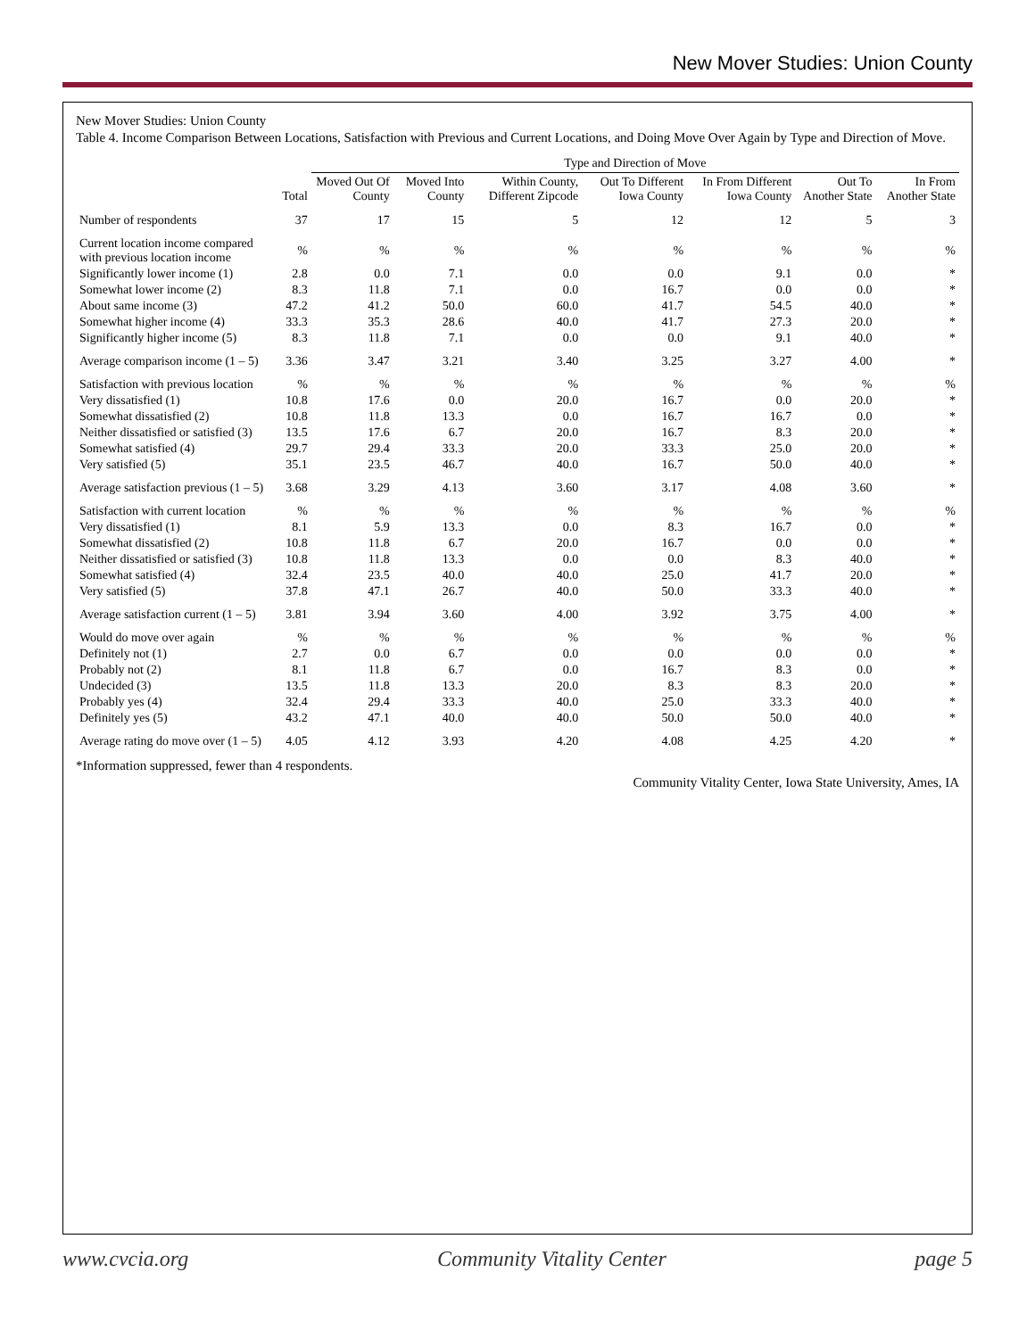New Mover Studies: Union County
New Mover Studies: Union County
Table 4. Income Comparison Between Locations, Satisfaction with Previous and Current Locations, and Doing Move Over Again by Type and Direction of Move.
| | | Type and Direction of Move | | | | | | |
| --- | --- | --- | --- | --- | --- | --- | --- | --- |
| | Total | Moved Out Of County | Moved Into County | Within County, Different Zipcode | Out To Different Iowa County | In From Different Iowa County | Out To Another State | In From Another State |
| Number of respondents | 37 | 17 | 15 | 5 | 12 | 12 | 5 | 3 |
| Current location income compared with previous location income | % | % | % | % | % | % | % | % |
| Significantly lower income (1) | 2.8 | 0.0 | 7.1 | 0.0 | 0.0 | 9.1 | 0.0 | * |
| Somewhat lower income (2) | 8.3 | 11.8 | 7.1 | 0.0 | 16.7 | 0.0 | 0.0 | * |
| About same income (3) | 47.2 | 41.2 | 50.0 | 60.0 | 41.7 | 54.5 | 40.0 | * |
| Somewhat higher income (4) | 33.3 | 35.3 | 28.6 | 40.0 | 41.7 | 27.3 | 20.0 | * |
| Significantly higher income (5) | 8.3 | 11.8 | 7.1 | 0.0 | 0.0 | 9.1 | 40.0 | * |
| Average comparison income (1 – 5) | 3.36 | 3.47 | 3.21 | 3.40 | 3.25 | 3.27 | 4.00 | * |
| Satisfaction with previous location | % | % | % | % | % | % | % | % |
| Very dissatisfied (1) | 10.8 | 17.6 | 0.0 | 20.0 | 16.7 | 0.0 | 20.0 | * |
| Somewhat dissatisfied (2) | 10.8 | 11.8 | 13.3 | 0.0 | 16.7 | 16.7 | 0.0 | * |
| Neither dissatisfied or satisfied (3) | 13.5 | 17.6 | 6.7 | 20.0 | 16.7 | 8.3 | 20.0 | * |
| Somewhat satisfied (4) | 29.7 | 29.4 | 33.3 | 20.0 | 33.3 | 25.0 | 20.0 | * |
| Very satisfied (5) | 35.1 | 23.5 | 46.7 | 40.0 | 16.7 | 50.0 | 40.0 | * |
| Average satisfaction previous (1 – 5) | 3.68 | 3.29 | 4.13 | 3.60 | 3.17 | 4.08 | 3.60 | * |
| Satisfaction with current location | % | % | % | % | % | % | % | % |
| Very dissatisfied (1) | 8.1 | 5.9 | 13.3 | 0.0 | 8.3 | 16.7 | 0.0 | * |
| Somewhat dissatisfied (2) | 10.8 | 11.8 | 6.7 | 20.0 | 16.7 | 0.0 | 0.0 | * |
| Neither dissatisfied or satisfied (3) | 10.8 | 11.8 | 13.3 | 0.0 | 0.0 | 8.3 | 40.0 | * |
| Somewhat satisfied (4) | 32.4 | 23.5 | 40.0 | 40.0 | 25.0 | 41.7 | 20.0 | * |
| Very satisfied (5) | 37.8 | 47.1 | 26.7 | 40.0 | 50.0 | 33.3 | 40.0 | * |
| Average satisfaction current (1 – 5) | 3.81 | 3.94 | 3.60 | 4.00 | 3.92 | 3.75 | 4.00 | * |
| Would do move over again | % | % | % | % | % | % | % | % |
| Definitely not (1) | 2.7 | 0.0 | 6.7 | 0.0 | 0.0 | 0.0 | 0.0 | * |
| Probably not (2) | 8.1 | 11.8 | 6.7 | 0.0 | 16.7 | 8.3 | 0.0 | * |
| Undecided (3) | 13.5 | 11.8 | 13.3 | 20.0 | 8.3 | 8.3 | 20.0 | * |
| Probably yes (4) | 32.4 | 29.4 | 33.3 | 40.0 | 25.0 | 33.3 | 40.0 | * |
| Definitely yes (5) | 43.2 | 47.1 | 40.0 | 40.0 | 50.0 | 50.0 | 40.0 | * |
| Average rating do move over (1 – 5) | 4.05 | 4.12 | 3.93 | 4.20 | 4.08 | 4.25 | 4.20 | * |
*Information suppressed, fewer than 4 respondents.
Community Vitality Center, Iowa State University, Ames, IA
www.cvcia.org Community Vitality Center page 5